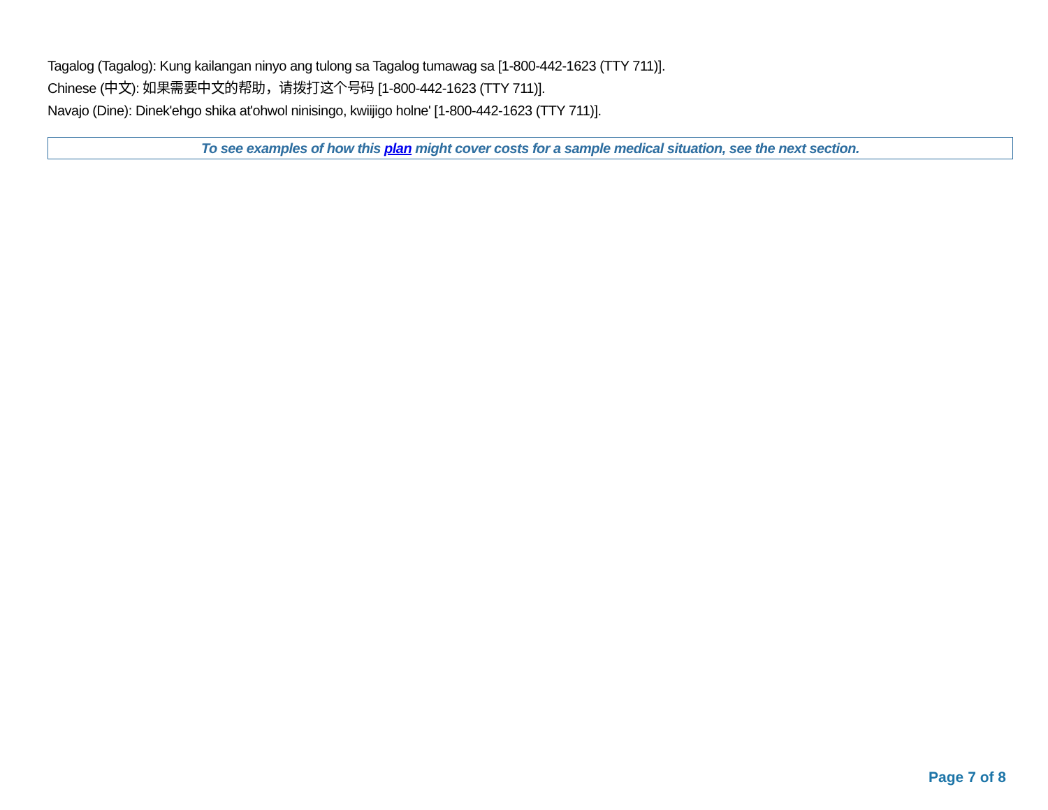Tagalog (Tagalog): Kung kailangan ninyo ang tulong sa Tagalog tumawag sa [1-800-442-1623 (TTY 711)].
Chinese (中文): 如果需要中文的帮助，请拨打这个号码 [1-800-442-1623 (TTY 711)].
Navajo (Dine): Dinek'ehgo shika at'ohwol ninisingo, kwiijigo holne' [1-800-442-1623 (TTY 711)].
To see examples of how this plan might cover costs for a sample medical situation, see the next section.
Page 7 of 8